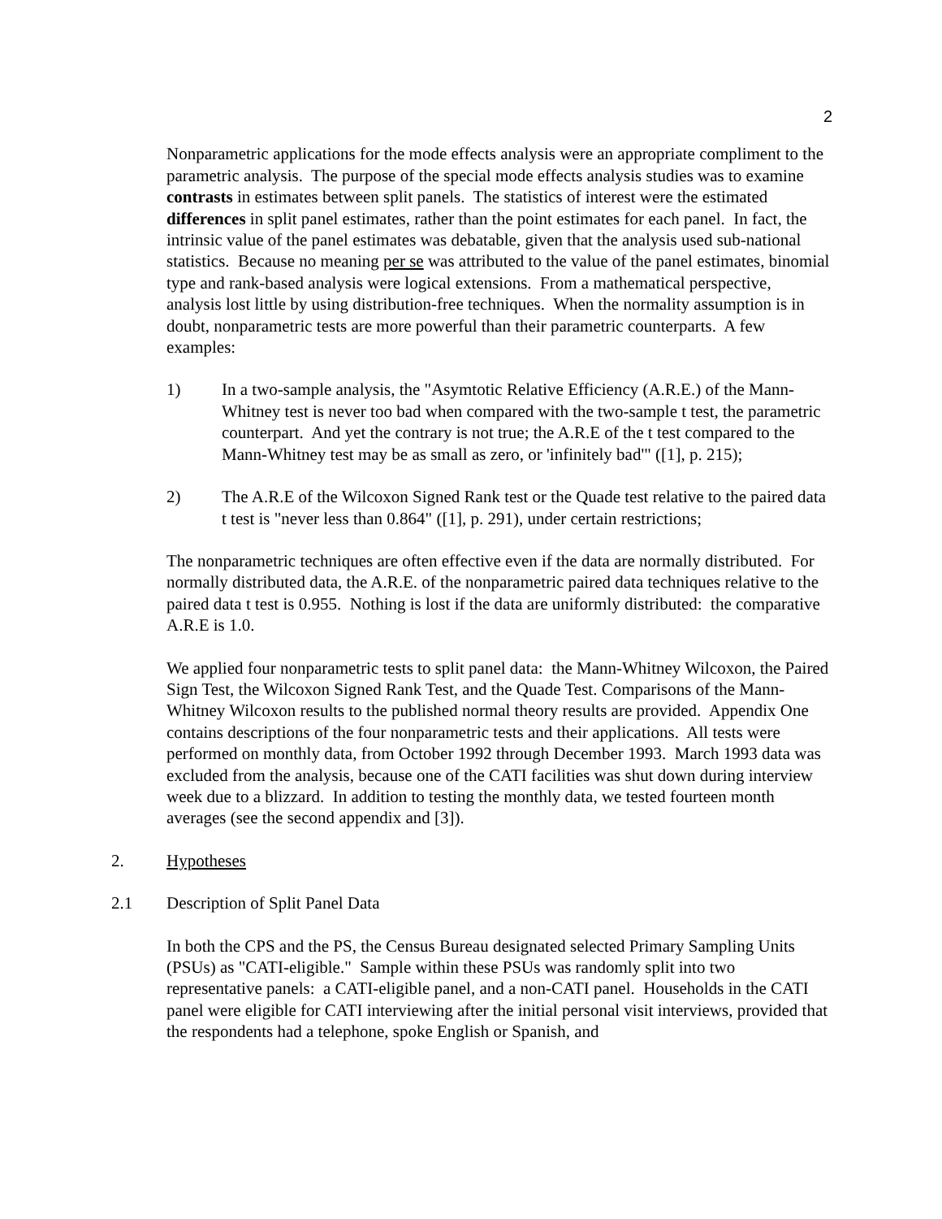2
Nonparametric applications for the mode effects analysis were an appropriate compliment to the parametric analysis. The purpose of the special mode effects analysis studies was to examine contrasts in estimates between split panels. The statistics of interest were the estimated differences in split panel estimates, rather than the point estimates for each panel. In fact, the intrinsic value of the panel estimates was debatable, given that the analysis used sub-national statistics. Because no meaning per se was attributed to the value of the panel estimates, binomial type and rank-based analysis were logical extensions. From a mathematical perspective, analysis lost little by using distribution-free techniques. When the normality assumption is in doubt, nonparametric tests are more powerful than their parametric counterparts. A few examples:
1) In a two-sample analysis, the "Asymtotic Relative Efficiency (A.R.E.) of the Mann-Whitney test is never too bad when compared with the two-sample t test, the parametric counterpart. And yet the contrary is not true; the A.R.E of the t test compared to the Mann-Whitney test may be as small as zero, or 'infinitely bad'" ([1], p. 215);
2) The A.R.E of the Wilcoxon Signed Rank test or the Quade test relative to the paired data t test is "never less than 0.864" ([1], p. 291), under certain restrictions;
The nonparametric techniques are often effective even if the data are normally distributed. For normally distributed data, the A.R.E. of the nonparametric paired data techniques relative to the paired data t test is 0.955. Nothing is lost if the data are uniformly distributed: the comparative A.R.E is 1.0.
We applied four nonparametric tests to split panel data: the Mann-Whitney Wilcoxon, the Paired Sign Test, the Wilcoxon Signed Rank Test, and the Quade Test. Comparisons of the Mann-Whitney Wilcoxon results to the published normal theory results are provided. Appendix One contains descriptions of the four nonparametric tests and their applications. All tests were performed on monthly data, from October 1992 through December 1993. March 1993 data was excluded from the analysis, because one of the CATI facilities was shut down during interview week due to a blizzard. In addition to testing the monthly data, we tested fourteen month averages (see the second appendix and [3]).
2. Hypotheses
2.1 Description of Split Panel Data
In both the CPS and the PS, the Census Bureau designated selected Primary Sampling Units (PSUs) as "CATI-eligible." Sample within these PSUs was randomly split into two representative panels: a CATI-eligible panel, and a non-CATI panel. Households in the CATI panel were eligible for CATI interviewing after the initial personal visit interviews, provided that the respondents had a telephone, spoke English or Spanish, and